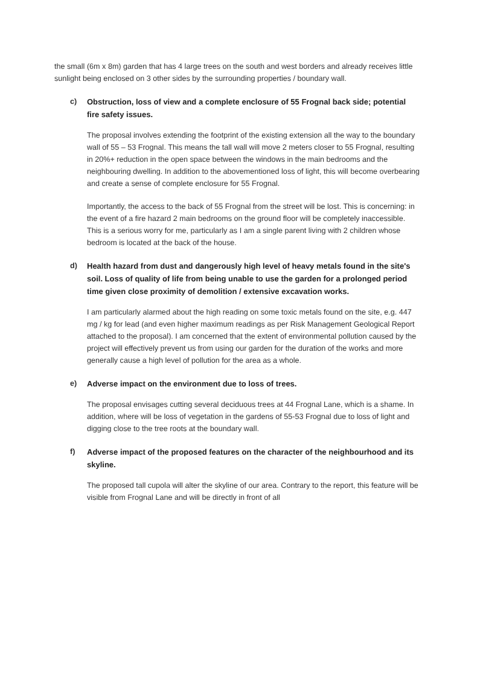the small (6m x 8m) garden that has 4 large trees on the south and west borders and already receives little sunlight being enclosed on 3 other sides by the surrounding properties / boundary wall.
c)
Obstruction, loss of view and a complete enclosure of 55 Frognal back side; potential fire safety issues.
The proposal involves extending the footprint of the existing extension all the way to the boundary wall of 55 – 53 Frognal. This means the tall wall will move 2 meters closer to 55 Frognal, resulting in 20%+ reduction in the open space between the windows in the main bedrooms and the neighbouring dwelling. In addition to the abovementioned loss of light, this will become overbearing and create a sense of complete enclosure for 55 Frognal.
Importantly, the access to the back of 55 Frognal from the street will be lost. This is concerning: in the event of a fire hazard 2 main bedrooms on the ground floor will be completely inaccessible. This is a serious worry for me, particularly as I am a single parent living with 2 children whose bedroom is located at the back of the house.
d)
Health hazard from dust and dangerously high level of heavy metals found in the site's soil. Loss of quality of life from being unable to use the garden for a prolonged period time given close proximity of demolition / extensive excavation works.
I am particularly alarmed about the high reading on some toxic metals found on the site, e.g. 447 mg / kg for lead (and even higher maximum readings as per Risk Management Geological Report attached to the proposal). I am concerned that the extent of environmental pollution caused by the project will effectively prevent us from using our garden for the duration of the works and more generally cause a high level of pollution for the area as a whole.
e)
Adverse impact on the environment due to loss of trees.
The proposal envisages cutting several deciduous trees at 44 Frognal Lane, which is a shame. In addition, where will be loss of vegetation in the gardens of 55-53 Frognal due to loss of light and digging close to the tree roots at the boundary wall.
f)
Adverse impact of the proposed features on the character of the neighbourhood and its skyline.
The proposed tall cupola will alter the skyline of our area. Contrary to the report, this feature will be visible from Frognal Lane and will be directly in front of all